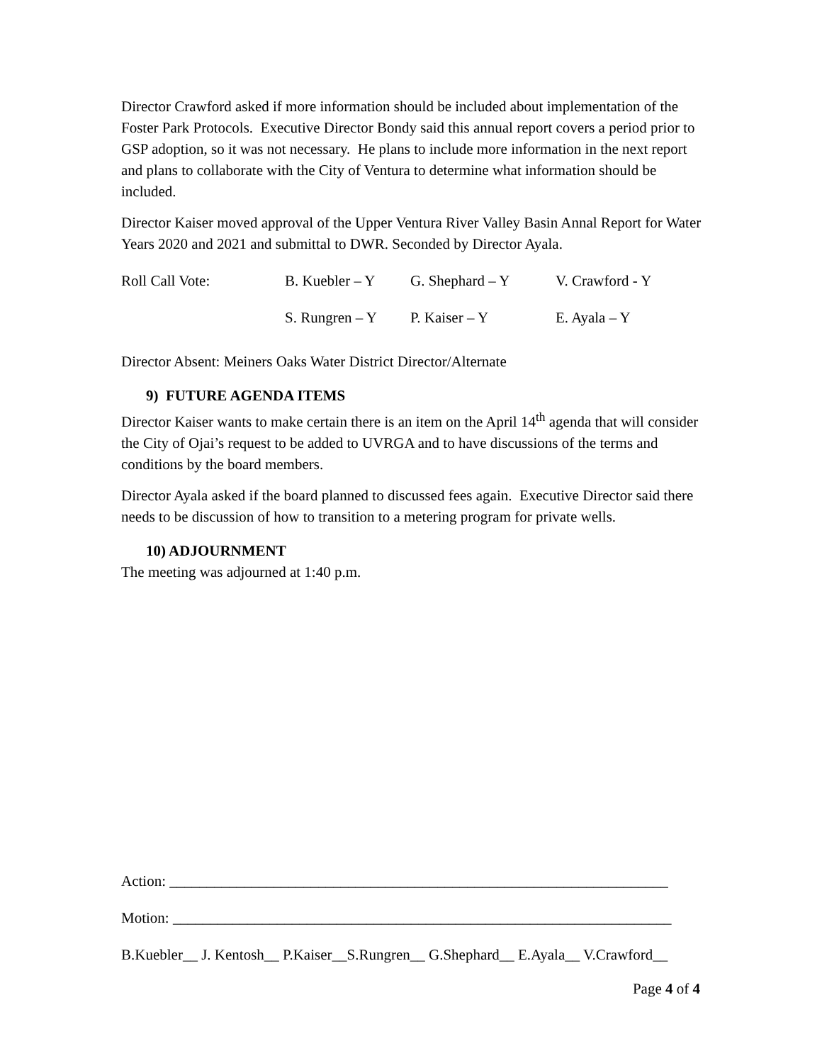Director Crawford asked if more information should be included about implementation of the Foster Park Protocols. Executive Director Bondy said this annual report covers a period prior to GSP adoption, so it was not necessary. He plans to include more information in the next report and plans to collaborate with the City of Ventura to determine what information should be included.
Director Kaiser moved approval of the Upper Ventura River Valley Basin Annal Report for Water Years 2020 and 2021 and submittal to DWR. Seconded by Director Ayala.
| Roll Call Vote: | B. Kuebler – Y | G. Shephard – Y | V. Crawford - Y |
| | S. Rungren – Y | P. Kaiser – Y | E. Ayala – Y |
Director Absent: Meiners Oaks Water District Director/Alternate
9) FUTURE AGENDA ITEMS
Director Kaiser wants to make certain there is an item on the April 14<sup>th</sup> agenda that will consider the City of Ojai’s request to be added to UVRGA and to have discussions of the terms and conditions by the board members.
Director Ayala asked if the board planned to discussed fees again. Executive Director said there needs to be discussion of how to transition to a metering program for private wells.
10) ADJOURNMENT
The meeting was adjourned at 1:40 p.m.
Action: ___________________________________________________________________
Motion: ___________________________________________________________________
B.Kuebler__ J. Kentosh__ P.Kaiser__S.Rungren__ G.Shephard__ E.Ayala__ V.Crawford__
Page 4 of 4